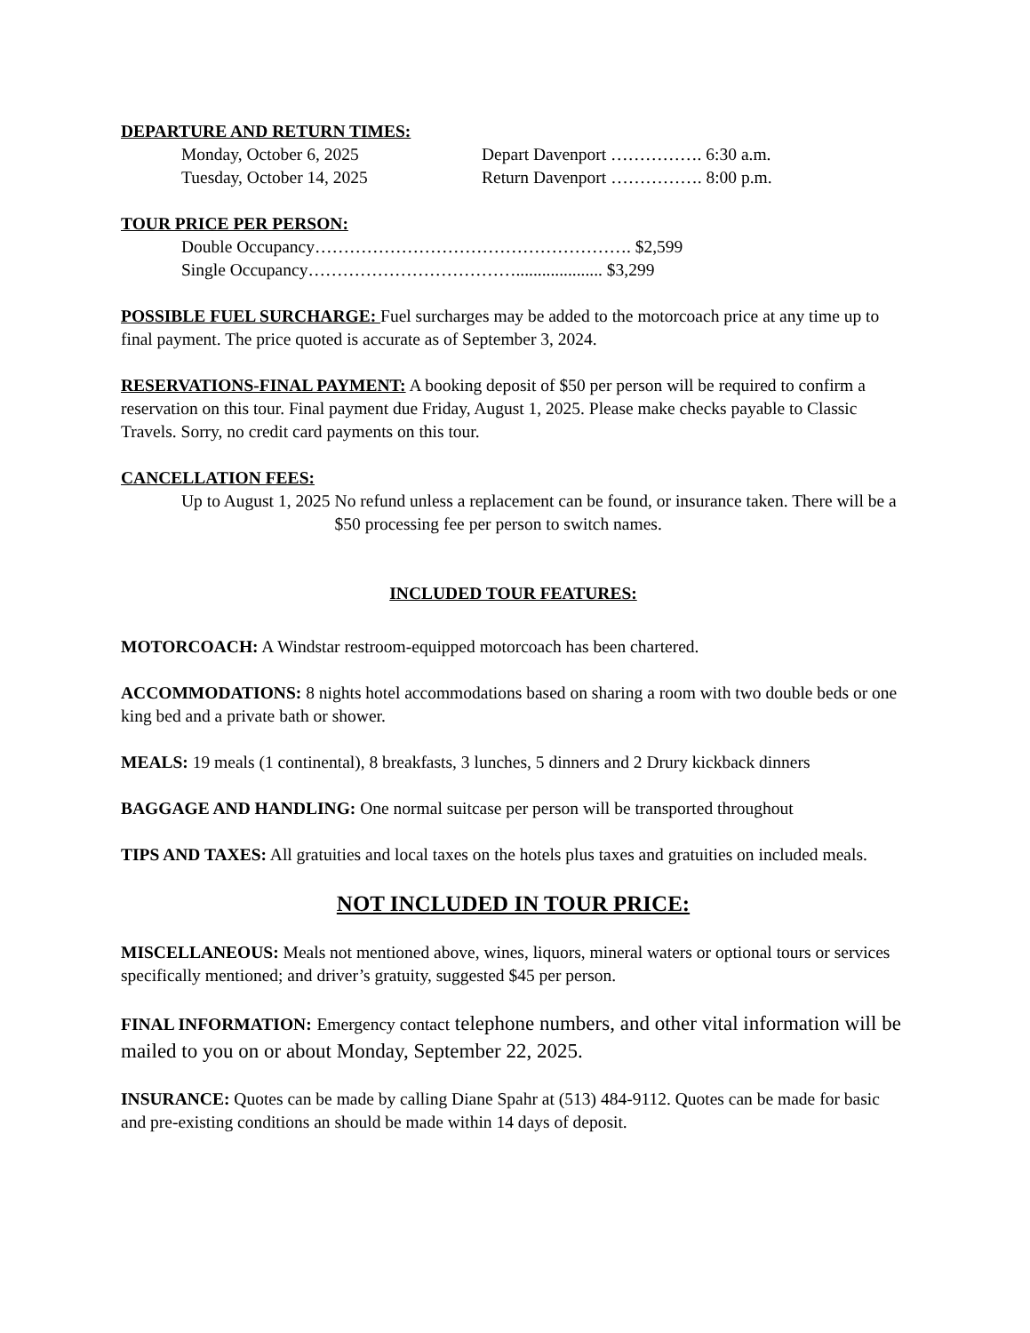DEPARTURE AND RETURN TIMES:
Monday, October 6, 2025 Depart Davenport ……………. 6:30 a.m.
Tuesday, October 14, 2025 Return Davenport ……………. 8:00 p.m.
TOUR PRICE PER PERSON:
Double Occupancy………………………………………………. $2,599
Single Occupancy……………………………….................... $3,299
POSSIBLE FUEL SURCHARGE: Fuel surcharges may be added to the motorcoach price at any time up to final payment. The price quoted is accurate as of September 3, 2024.
RESERVATIONS-FINAL PAYMENT: A booking deposit of $50 per person will be required to confirm a reservation on this tour. Final payment due Friday, August 1, 2025. Please make checks payable to Classic Travels. Sorry, no credit card payments on this tour.
CANCELLATION FEES:
Up to August 1, 2025 No refund unless a replacement can be found, or insurance taken. There will be a $50 processing fee per person to switch names.
INCLUDED TOUR FEATURES:
MOTORCOACH: A Windstar restroom-equipped motorcoach has been chartered.
ACCOMMODATIONS: 8 nights hotel accommodations based on sharing a room with two double beds or one king bed and a private bath or shower.
MEALS: 19 meals (1 continental), 8 breakfasts, 3 lunches, 5 dinners and 2 Drury kickback dinners
BAGGAGE AND HANDLING: One normal suitcase per person will be transported throughout
TIPS AND TAXES: All gratuities and local taxes on the hotels plus taxes and gratuities on included meals.
NOT INCLUDED IN TOUR PRICE:
MISCELLANEOUS: Meals not mentioned above, wines, liquors, mineral waters or optional tours or services specifically mentioned; and driver’s gratuity, suggested $45 per person.
FINAL INFORMATION: Emergency contact telephone numbers, and other vital information will be mailed to you on or about Monday, September 22, 2025.
INSURANCE: Quotes can be made by calling Diane Spahr at (513) 484-9112. Quotes can be made for basic and pre-existing conditions an should be made within 14 days of deposit.